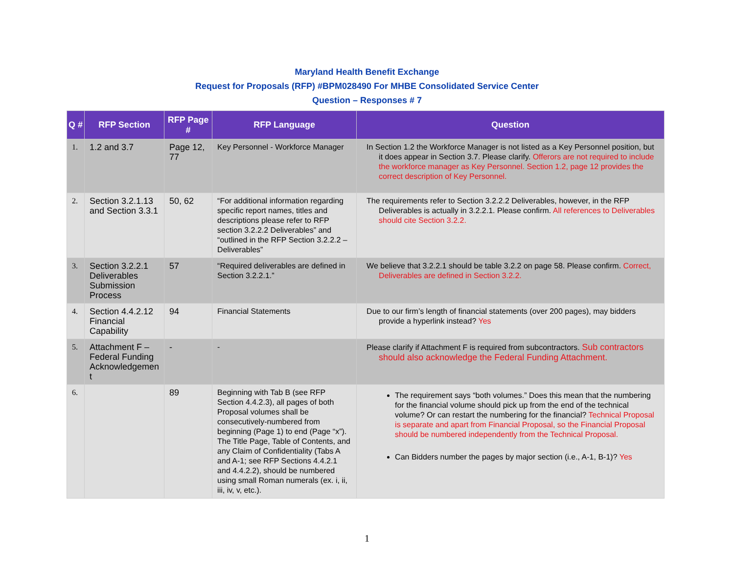Maryland Health Benefit Exchange
Request for Proposals (RFP) #BPM028490 For MHBE Consolidated Service Center
Question – Responses # 7
| Q # | RFP Section | RFP Page # | RFP Language | Question |
| --- | --- | --- | --- | --- |
| 1. | 1.2 and 3.7 | Page 12, 77 | Key Personnel - Workforce Manager | In Section 1.2 the Workforce Manager is not listed as a Key Personnel position, but it does appear in Section 3.7. Please clarify. Offerors are not required to include the workforce manager as Key Personnel. Section 1.2, page 12 provides the correct description of Key Personnel. |
| 2. | Section 3.2.1.13 and Section 3.3.1 | 50, 62 | “For additional information regarding specific report names, titles and descriptions please refer to RFP section 3.2.2.2 Deliverables” and “outlined in the RFP Section 3.2.2.2 – Deliverables” | The requirements refer to Section 3.2.2.2 Deliverables, however, in the RFP Deliverables is actually in 3.2.2.1. Please confirm. All references to Deliverables should cite Section 3.2.2. |
| 3. | Section 3.2.2.1 Deliverables Submission Process | 57 | “Required deliverables are defined in Section 3.2.2.1.” | We believe that 3.2.2.1 should be table 3.2.2 on page 58. Please confirm. Correct, Deliverables are defined in Section 3.2.2. |
| 4. | Section 4.4.2.12 Financial Capability | 94 | Financial Statements | Due to our firm’s length of financial statements (over 200 pages), may bidders provide a hyperlink instead? Yes |
| 5. | Attachment F – Federal Funding Acknowledgemen t | - | - | Please clarify if Attachment F is required from subcontractors. Sub contractors should also acknowledge the Federal Funding Attachment. |
| 6. | | 89 | Beginning with Tab B (see RFP Section 4.4.2.3), all pages of both Proposal volumes shall be consecutively-numbered from beginning (Page 1) to end (Page “x”). The Title Page, Table of Contents, and any Claim of Confidentiality (Tabs A and A-1; see RFP Sections 4.4.2.1 and 4.4.2.2), should be numbered using small Roman numerals (ex. i, ii, iii, iv, v, etc.). | The requirement says “both volumes.” Does this mean that the numbering for the financial volume should pick up from the end of the technical volume? Or can restart the numbering for the financial? Technical Proposal is separate and apart from Financial Proposal, so the Financial Proposal should be numbered independently from the Technical Proposal. Can Bidders number the pages by major section (i.e., A-1, B-1)? Yes |
1